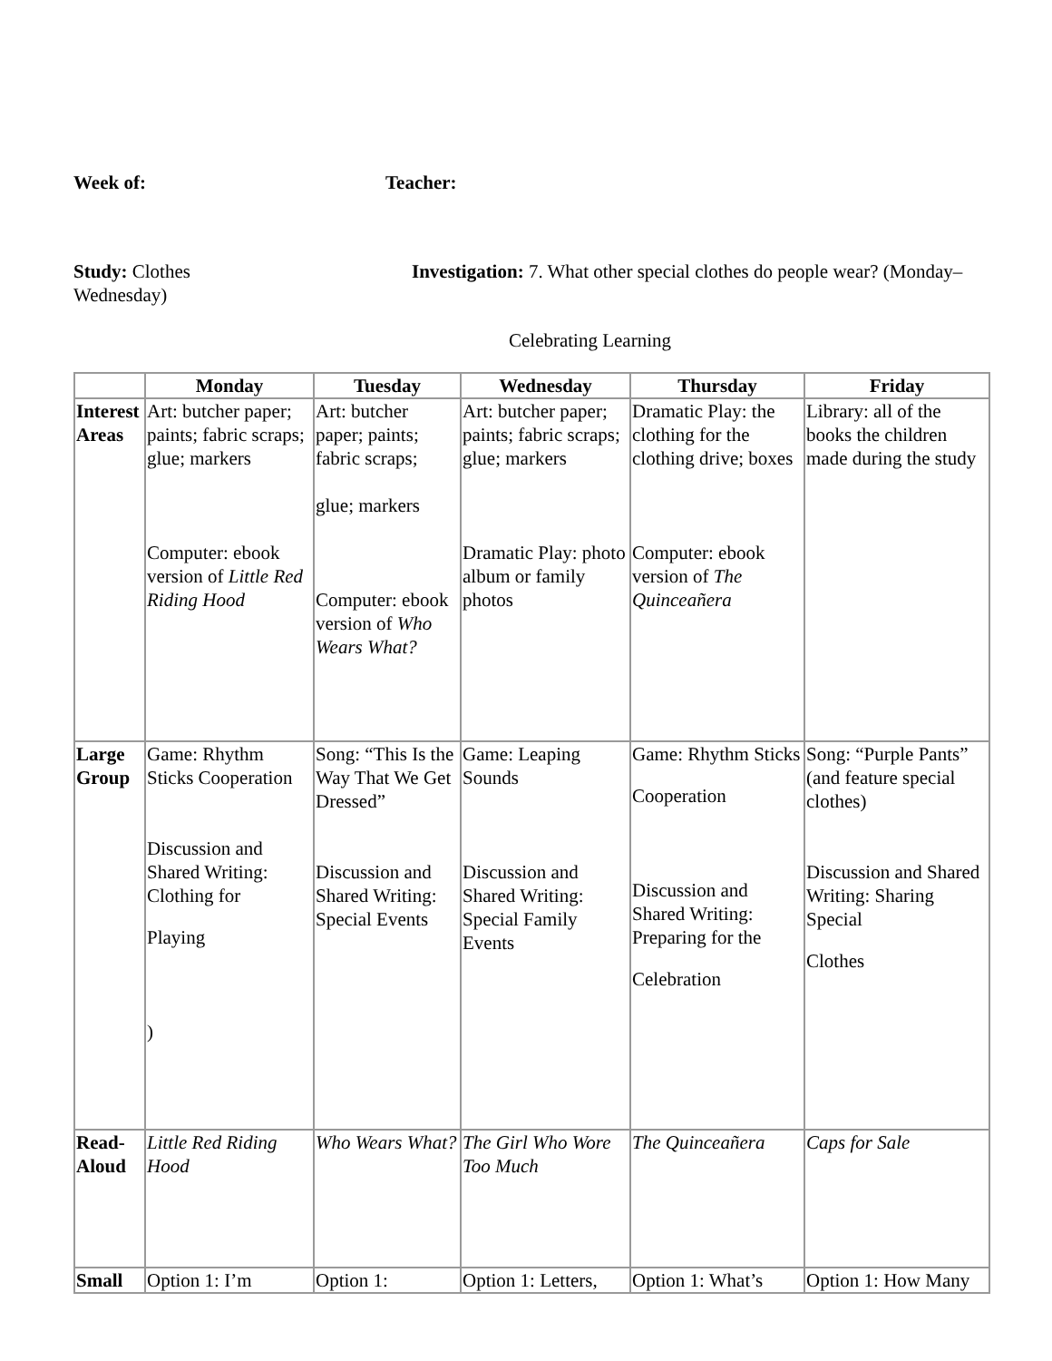Week of: Teacher:
Study: Clothes Investigation: 7. What other special clothes do people wear? (Monday–Wednesday)
Celebrating Learning
| | Monday | Tuesday | Wednesday | Thursday | Friday |
| --- | --- | --- | --- | --- | --- |
| Interest Areas | Art: butcher paper; paints; fabric scraps; glue; markers Computer: ebook version of Little Red Riding Hood | Art: butcher paper; paints; fabric scraps; glue; markers Computer: ebook version of Who Wears What? | Art: butcher paper; paints; fabric scraps; glue; markers Dramatic Play: photo album or family photos | Dramatic Play: the clothing for the clothing drive; boxes Computer: ebook version of The Quinceañera | Library: all of the books the children made during the study |
| Large Group | Game: Rhythm Sticks Cooperation Discussion and Shared Writing: Clothing for Playing ) | Song: “This Is the Way That We Get Dressed” Discussion and Shared Writing: Special Events | Game: Leaping Sounds Discussion and Shared Writing: Special Family Events | Game: Rhythm Sticks Cooperation Discussion and Shared Writing: Preparing for the Celebration | Song: “Purple Pants” (and feature special clothes) Discussion and Shared Writing: Sharing Special Clothes |
| Read-Aloud | Little Red Riding Hood | Who Wears What? | The Girl Who Wore Too Much | The Quinceañera | Caps for Sale |
| Small | Option 1: I’m | Option 1: | Option 1: Letters, | Option 1: What’s | Option 1: How Many |